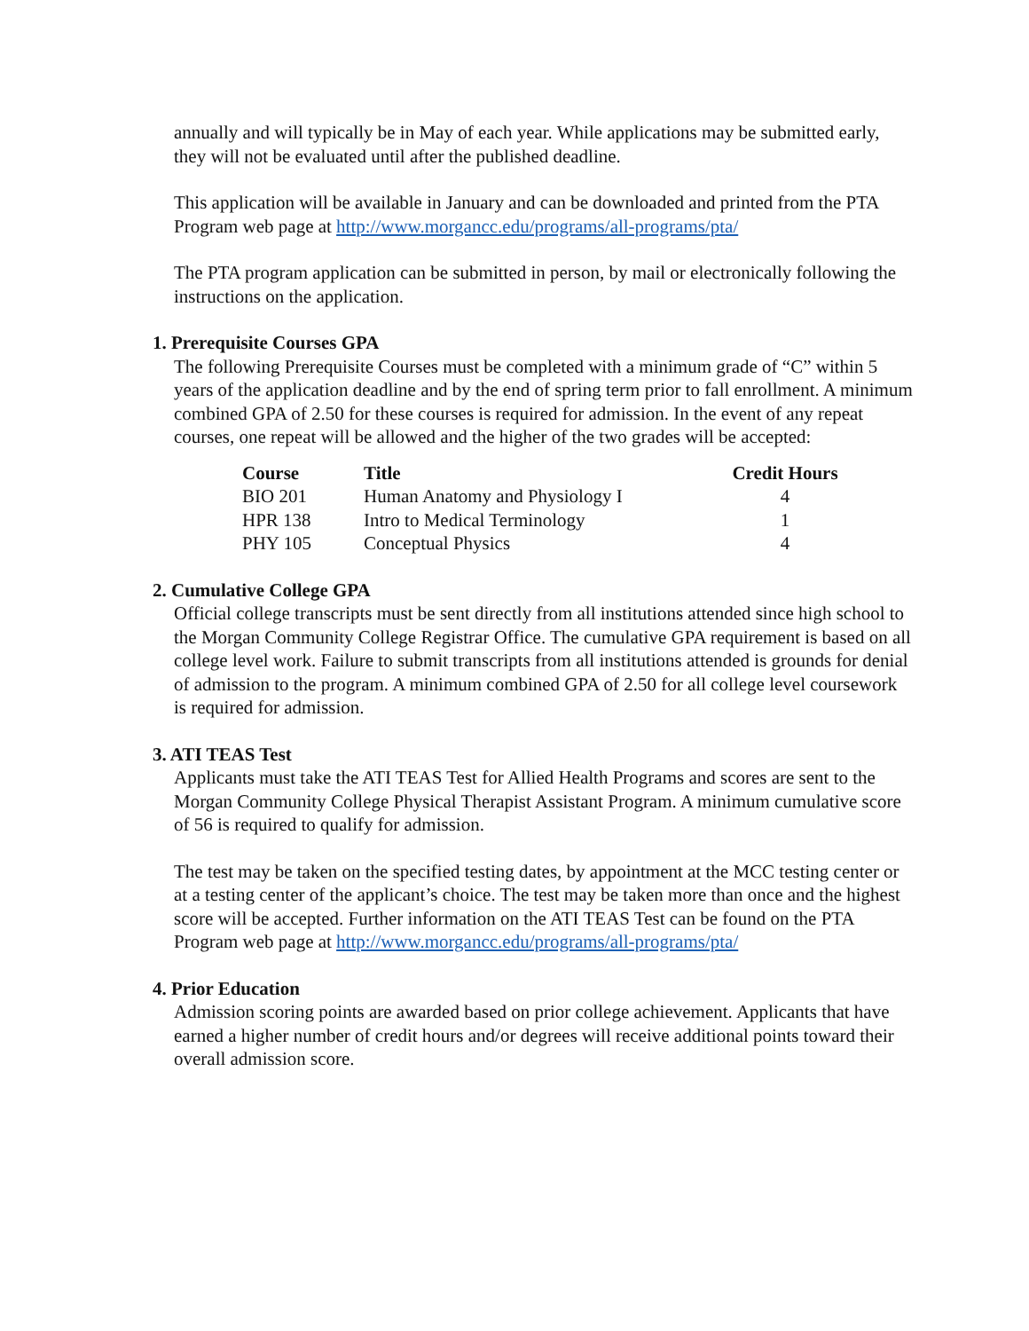annually and will typically be in May of each year. While applications may be submitted early, they will not be evaluated until after the published deadline.
This application will be available in January and can be downloaded and printed from the PTA Program web page at http://www.morgancc.edu/programs/all-programs/pta/
The PTA program application can be submitted in person, by mail or electronically following the instructions on the application.
1. Prerequisite Courses GPA
The following Prerequisite Courses must be completed with a minimum grade of “C” within 5 years of the application deadline and by the end of spring term prior to fall enrollment. A minimum combined GPA of 2.50 for these courses is required for admission. In the event of any repeat courses, one repeat will be allowed and the higher of the two grades will be accepted:
| Course | Title | Credit Hours |
| --- | --- | --- |
| BIO 201 | Human Anatomy and Physiology I | 4 |
| HPR 138 | Intro to Medical Terminology | 1 |
| PHY 105 | Conceptual Physics | 4 |
2. Cumulative College GPA
Official college transcripts must be sent directly from all institutions attended since high school to the Morgan Community College Registrar Office. The cumulative GPA requirement is based on all college level work. Failure to submit transcripts from all institutions attended is grounds for denial of admission to the program. A minimum combined GPA of 2.50 for all college level coursework is required for admission.
3. ATI TEAS Test
Applicants must take the ATI TEAS Test for Allied Health Programs and scores are sent to the Morgan Community College Physical Therapist Assistant Program. A minimum cumulative score of 56 is required to qualify for admission.
The test may be taken on the specified testing dates, by appointment at the MCC testing center or at a testing center of the applicant’s choice. The test may be taken more than once and the highest score will be accepted. Further information on the ATI TEAS Test can be found on the PTA Program web page at http://www.morgancc.edu/programs/all-programs/pta/
4. Prior Education
Admission scoring points are awarded based on prior college achievement. Applicants that have earned a higher number of credit hours and/or degrees will receive additional points toward their overall admission score.